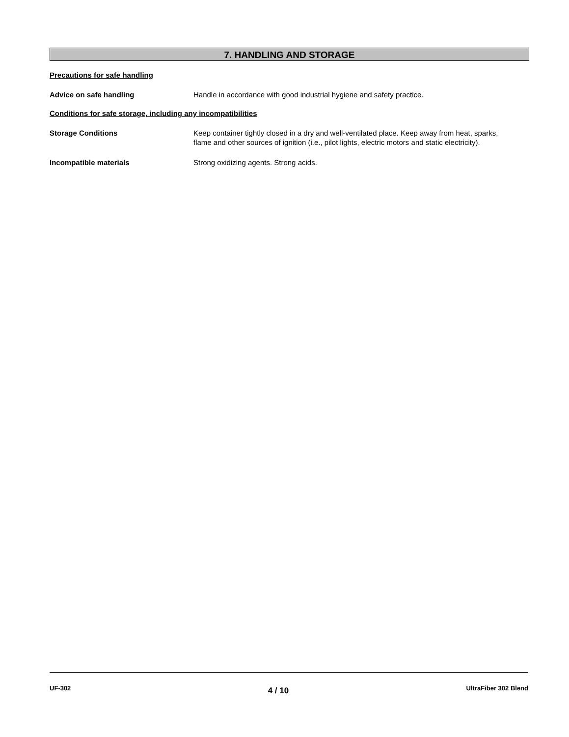7. HANDLING AND STORAGE
Precautions for safe handling
Advice on safe handling Handle in accordance with good industrial hygiene and safety practice.
Conditions for safe storage, including any incompatibilities
Storage Conditions Keep container tightly closed in a dry and well-ventilated place. Keep away from heat, sparks, flame and other sources of ignition (i.e., pilot lights, electric motors and static electricity).
Incompatible materials Strong oxidizing agents. Strong acids.
UF-302 4 / 10 UltraFiber 302 Blend